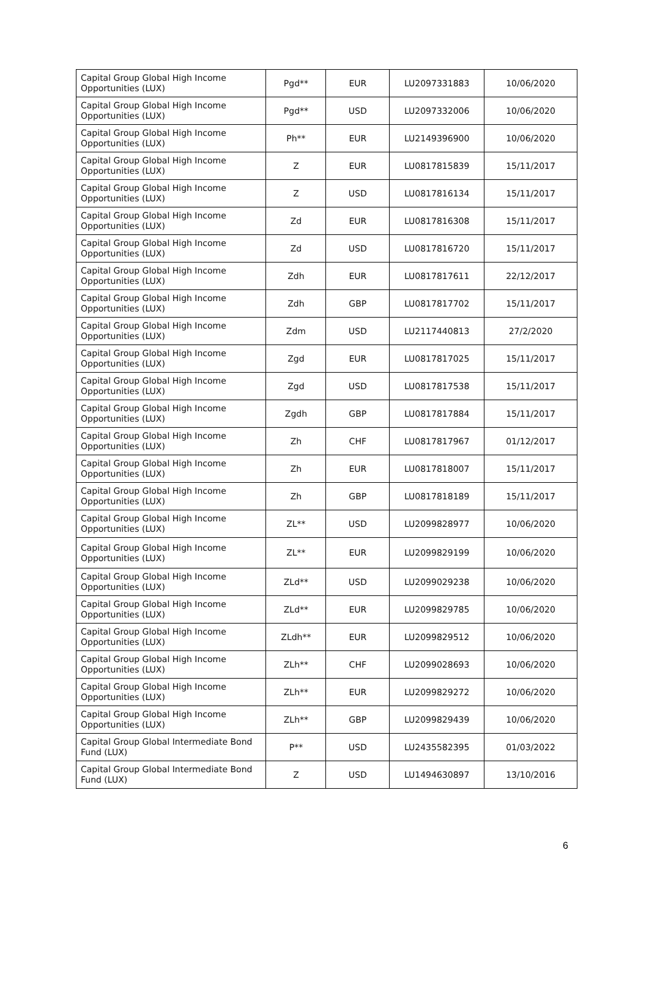| Capital Group Global High Income Opportunities (LUX) | Pgd** | EUR | LU2097331883 | 10/06/2020 |
| Capital Group Global High Income Opportunities (LUX) | Pgd** | USD | LU2097332006 | 10/06/2020 |
| Capital Group Global High Income Opportunities (LUX) | Ph** | EUR | LU2149396900 | 10/06/2020 |
| Capital Group Global High Income Opportunities (LUX) | Z | EUR | LU0817815839 | 15/11/2017 |
| Capital Group Global High Income Opportunities (LUX) | Z | USD | LU0817816134 | 15/11/2017 |
| Capital Group Global High Income Opportunities (LUX) | Zd | EUR | LU0817816308 | 15/11/2017 |
| Capital Group Global High Income Opportunities (LUX) | Zd | USD | LU0817816720 | 15/11/2017 |
| Capital Group Global High Income Opportunities (LUX) | Zdh | EUR | LU0817817611 | 22/12/2017 |
| Capital Group Global High Income Opportunities (LUX) | Zdh | GBP | LU0817817702 | 15/11/2017 |
| Capital Group Global High Income Opportunities (LUX) | Zdm | USD | LU2117440813 | 27/2/2020 |
| Capital Group Global High Income Opportunities (LUX) | Zgd | EUR | LU0817817025 | 15/11/2017 |
| Capital Group Global High Income Opportunities (LUX) | Zgd | USD | LU0817817538 | 15/11/2017 |
| Capital Group Global High Income Opportunities (LUX) | Zgdh | GBP | LU0817817884 | 15/11/2017 |
| Capital Group Global High Income Opportunities (LUX) | Zh | CHF | LU0817817967 | 01/12/2017 |
| Capital Group Global High Income Opportunities (LUX) | Zh | EUR | LU0817818007 | 15/11/2017 |
| Capital Group Global High Income Opportunities (LUX) | Zh | GBP | LU0817818189 | 15/11/2017 |
| Capital Group Global High Income Opportunities (LUX) | ZL** | USD | LU2099828977 | 10/06/2020 |
| Capital Group Global High Income Opportunities (LUX) | ZL** | EUR | LU2099829199 | 10/06/2020 |
| Capital Group Global High Income Opportunities (LUX) | ZLd** | USD | LU2099029238 | 10/06/2020 |
| Capital Group Global High Income Opportunities (LUX) | ZLd** | EUR | LU2099829785 | 10/06/2020 |
| Capital Group Global High Income Opportunities (LUX) | ZLdh** | EUR | LU2099829512 | 10/06/2020 |
| Capital Group Global High Income Opportunities (LUX) | ZLh** | CHF | LU2099028693 | 10/06/2020 |
| Capital Group Global High Income Opportunities (LUX) | ZLh** | EUR | LU2099829272 | 10/06/2020 |
| Capital Group Global High Income Opportunities (LUX) | ZLh** | GBP | LU2099829439 | 10/06/2020 |
| Capital Group Global Intermediate Bond Fund (LUX) | P** | USD | LU2435582395 | 01/03/2022 |
| Capital Group Global Intermediate Bond Fund (LUX) | Z | USD | LU1494630897 | 13/10/2016 |
6